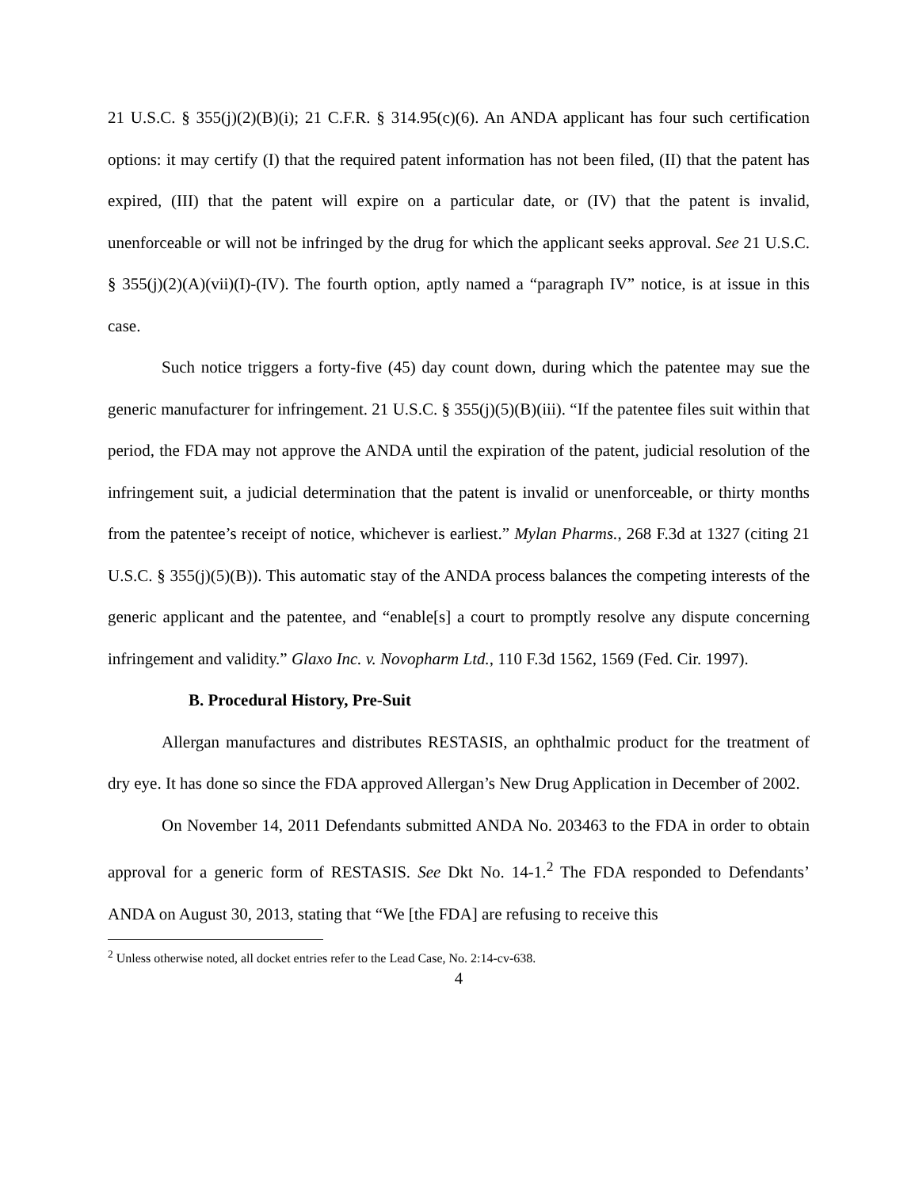21 U.S.C. § 355(j)(2)(B)(i); 21 C.F.R. § 314.95(c)(6). An ANDA applicant has four such certification options: it may certify (I) that the required patent information has not been filed, (II) that the patent has expired, (III) that the patent will expire on a particular date, or (IV) that the patent is invalid, unenforceable or will not be infringed by the drug for which the applicant seeks approval. See 21 U.S.C. § 355(j)(2)(A)(vii)(I)-(IV). The fourth option, aptly named a “paragraph IV” notice, is at issue in this case.
Such notice triggers a forty-five (45) day count down, during which the patentee may sue the generic manufacturer for infringement. 21 U.S.C. § 355(j)(5)(B)(iii). “If the patentee files suit within that period, the FDA may not approve the ANDA until the expiration of the patent, judicial resolution of the infringement suit, a judicial determination that the patent is invalid or unenforceable, or thirty months from the patentee’s receipt of notice, whichever is earliest.” Mylan Pharms., 268 F.3d at 1327 (citing 21 U.S.C. § 355(j)(5)(B)). This automatic stay of the ANDA process balances the competing interests of the generic applicant and the patentee, and “enable[s] a court to promptly resolve any dispute concerning infringement and validity.” Glaxo Inc. v. Novopharm Ltd., 110 F.3d 1562, 1569 (Fed. Cir. 1997).
B. Procedural History, Pre-Suit
Allergan manufactures and distributes RESTASIS, an ophthalmic product for the treatment of dry eye. It has done so since the FDA approved Allergan’s New Drug Application in December of 2002.
On November 14, 2011 Defendants submitted ANDA No. 203463 to the FDA in order to obtain approval for a generic form of RESTASIS. See Dkt No. 14-1.<sup>2</sup> The FDA responded to Defendants’ ANDA on August 30, 2013, stating that “We [the FDA] are refusing to receive this
<sup>2</sup> Unless otherwise noted, all docket entries refer to the Lead Case, No. 2:14-cv-638.
4